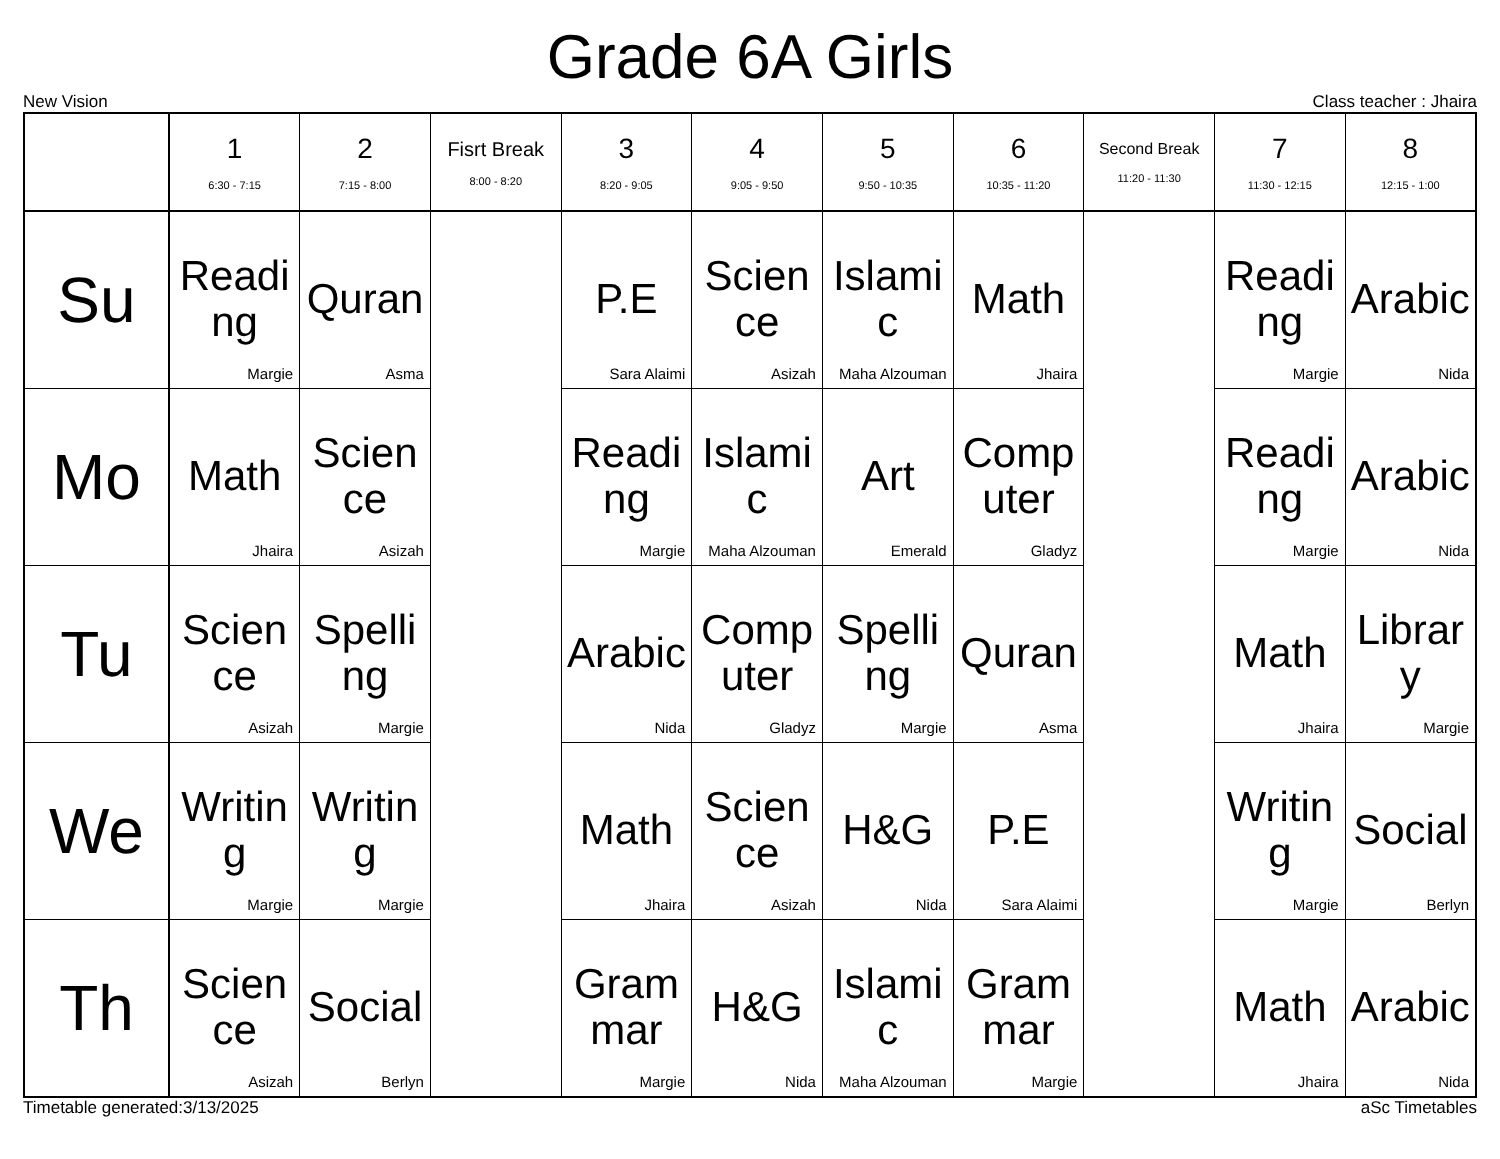Grade 6A Girls
New Vision Class teacher : Jhaira
| | 1 6:30 - 7:15 | 2 7:15 - 8:00 | Fisrt Break 8:00 - 8:20 | 3 8:20 - 9:05 | 4 9:05 - 9:50 | 5 9:50 - 10:35 | 6 10:35 - 11:20 | Second Break 11:20 - 11:30 | 7 11:30 - 12:15 | 8 12:15 - 1:00 |
| --- | --- | --- | --- | --- | --- | --- | --- | --- | --- | --- |
| Su | Readi ng Margie | Quran Asma | | P.E Sara Alaimi | Scien ce Asizah | Islami c Maha Alzouman | Math Jhaira | | Readi ng Margie | Arabic Nida |
| Mo | Math Jhaira | Scien ce Asizah | | Readi ng Margie | Islami c Maha Alzouman | Art Emerald | Comp uter Gladyz | | Readi ng Margie | Arabic Nida |
| Tu | Scien ce Asizah | Spelli ng Margie | | Arabic Nida | Comp uter Gladyz | Spelli ng Margie | Quran Asma | | Math Jhaira | Librar y Margie |
| We | Writin g Margie | Writin g Margie | | Math Jhaira | Scien ce Asizah | H&G Nida | P.E Sara Alaimi | | Writin g Margie | Social Berlyn |
| Th | Scien ce Asizah | Social Berlyn | | Gram mar Margie | H&G Nida | Islami c Maha Alzouman | Gram mar Margie | | Math Jhaira | Arabic Nida |
Timetable generated:3/13/2025 aSc Timetables